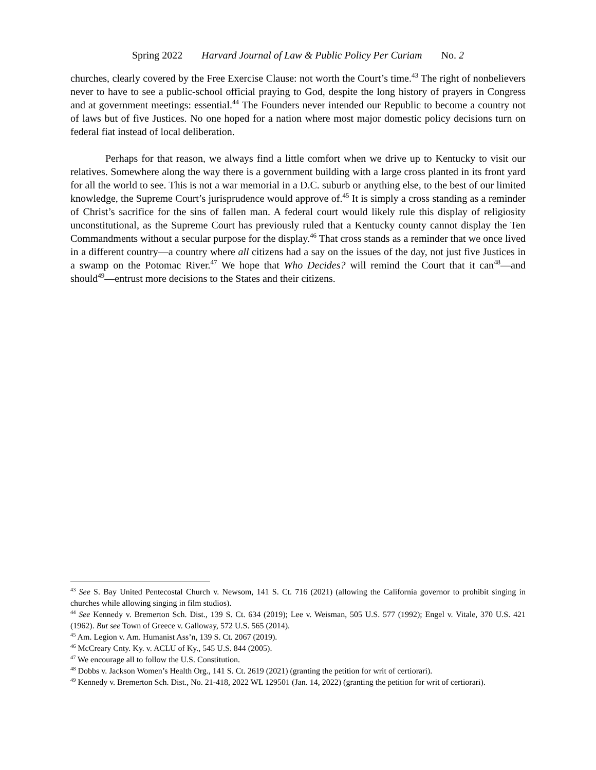Spring 2022 Harvard Journal of Law & Public Policy Per Curiam No. 2
churches, clearly covered by the Free Exercise Clause: not worth the Court’s time.<sup>43</sup> The right of nonbelievers never to have to see a public-school official praying to God, despite the long history of prayers in Congress and at government meetings: essential.<sup>44</sup> The Founders never intended our Republic to become a country not of laws but of five Justices. No one hoped for a nation where most major domestic policy decisions turn on federal fiat instead of local deliberation.
Perhaps for that reason, we always find a little comfort when we drive up to Kentucky to visit our relatives. Somewhere along the way there is a government building with a large cross planted in its front yard for all the world to see. This is not a war memorial in a D.C. suburb or anything else, to the best of our limited knowledge, the Supreme Court’s jurisprudence would approve of.<sup>45</sup> It is simply a cross standing as a reminder of Christ’s sacrifice for the sins of fallen man. A federal court would likely rule this display of religiosity unconstitutional, as the Supreme Court has previously ruled that a Kentucky county cannot display the Ten Commandments without a secular purpose for the display.<sup>46</sup> That cross stands as a reminder that we once lived in a different country—a country where all citizens had a say on the issues of the day, not just five Justices in a swamp on the Potomac River.<sup>47</sup> We hope that Who Decides? will remind the Court that it can<sup>48</sup>—and should<sup>49</sup>—entrust more decisions to the States and their citizens.
<sup>43</sup> See S. Bay United Pentecostal Church v. Newsom, 141 S. Ct. 716 (2021) (allowing the California governor to prohibit singing in churches while allowing singing in film studios).
<sup>44</sup> See Kennedy v. Bremerton Sch. Dist., 139 S. Ct. 634 (2019); Lee v. Weisman, 505 U.S. 577 (1992); Engel v. Vitale, 370 U.S. 421 (1962). But see Town of Greece v. Galloway, 572 U.S. 565 (2014).
<sup>45</sup> Am. Legion v. Am. Humanist Ass’n, 139 S. Ct. 2067 (2019).
<sup>46</sup> McCreary Cnty. Ky. v. ACLU of Ky., 545 U.S. 844 (2005).
<sup>47</sup> We encourage all to follow the U.S. Constitution.
<sup>48</sup> Dobbs v. Jackson Women’s Health Org., 141 S. Ct. 2619 (2021) (granting the petition for writ of certiorari).
<sup>49</sup> Kennedy v. Bremerton Sch. Dist., No. 21-418, 2022 WL 129501 (Jan. 14, 2022) (granting the petition for writ of certiorari).